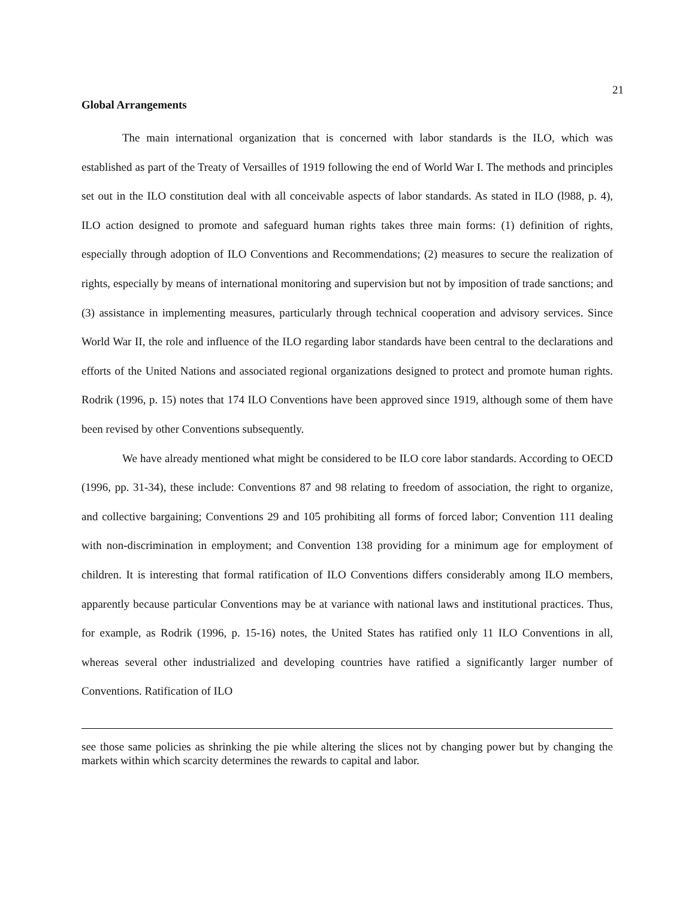21
Global Arrangements
The main international organization that is concerned with labor standards is the ILO, which was established as part of the Treaty of Versailles of 1919 following the end of World War I. The methods and principles set out in the ILO constitution deal with all conceivable aspects of labor standards. As stated in ILO (l988, p. 4), ILO action designed to promote and safeguard human rights takes three main forms: (1) definition of rights, especially through adoption of ILO Conventions and Recommendations; (2) measures to secure the realization of rights, especially by means of international monitoring and supervision but not by imposition of trade sanctions; and (3) assistance in implementing measures, particularly through technical cooperation and advisory services. Since World War II, the role and influence of the ILO regarding labor standards have been central to the declarations and efforts of the United Nations and associated regional organizations designed to protect and promote human rights. Rodrik (1996, p. 15) notes that 174 ILO Conventions have been approved since 1919, although some of them have been revised by other Conventions subsequently.
We have already mentioned what might be considered to be ILO core labor standards. According to OECD (1996, pp. 31-34), these include: Conventions 87 and 98 relating to freedom of association, the right to organize, and collective bargaining; Conventions 29 and 105 prohibiting all forms of forced labor; Convention 111 dealing with non-discrimination in employment; and Convention 138 providing for a minimum age for employment of children. It is interesting that formal ratification of ILO Conventions differs considerably among ILO members, apparently because particular Conventions may be at variance with national laws and institutional practices. Thus, for example, as Rodrik (1996, p. 15-16) notes, the United States has ratified only 11 ILO Conventions in all, whereas several other industrialized and developing countries have ratified a significantly larger number of Conventions. Ratification of ILO
see those same policies as shrinking the pie while altering the slices not by changing power but by changing the markets within which scarcity determines the rewards to capital and labor.